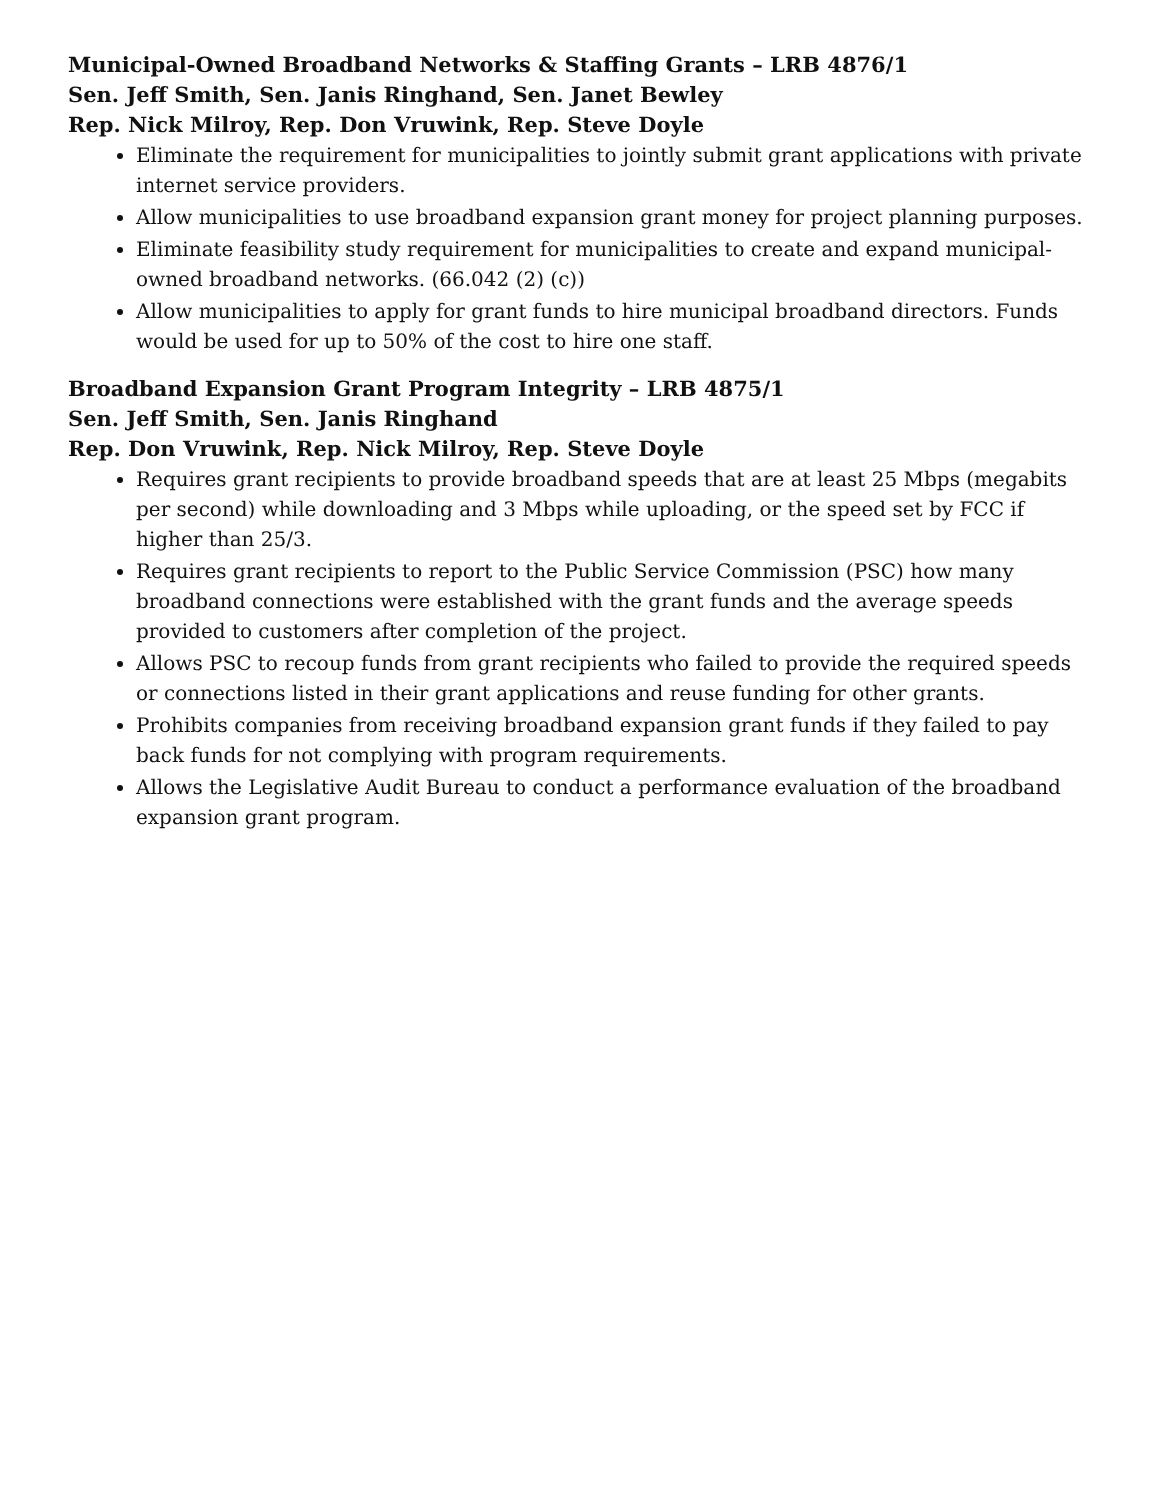Municipal-Owned Broadband Networks & Staffing Grants – LRB 4876/1
Sen. Jeff Smith, Sen. Janis Ringhand, Sen. Janet Bewley
Rep. Nick Milroy, Rep. Don Vruwink, Rep. Steve Doyle
Eliminate the requirement for municipalities to jointly submit grant applications with private internet service providers.
Allow municipalities to use broadband expansion grant money for project planning purposes.
Eliminate feasibility study requirement for municipalities to create and expand municipal-owned broadband networks. (66.042 (2) (c))
Allow municipalities to apply for grant funds to hire municipal broadband directors. Funds would be used for up to 50% of the cost to hire one staff.
Broadband Expansion Grant Program Integrity – LRB 4875/1
Sen. Jeff Smith, Sen. Janis Ringhand
Rep. Don Vruwink, Rep. Nick Milroy, Rep. Steve Doyle
Requires grant recipients to provide broadband speeds that are at least 25 Mbps (megabits per second) while downloading and 3 Mbps while uploading, or the speed set by FCC if higher than 25/3.
Requires grant recipients to report to the Public Service Commission (PSC) how many broadband connections were established with the grant funds and the average speeds provided to customers after completion of the project.
Allows PSC to recoup funds from grant recipients who failed to provide the required speeds or connections listed in their grant applications and reuse funding for other grants.
Prohibits companies from receiving broadband expansion grant funds if they failed to pay back funds for not complying with program requirements.
Allows the Legislative Audit Bureau to conduct a performance evaluation of the broadband expansion grant program.